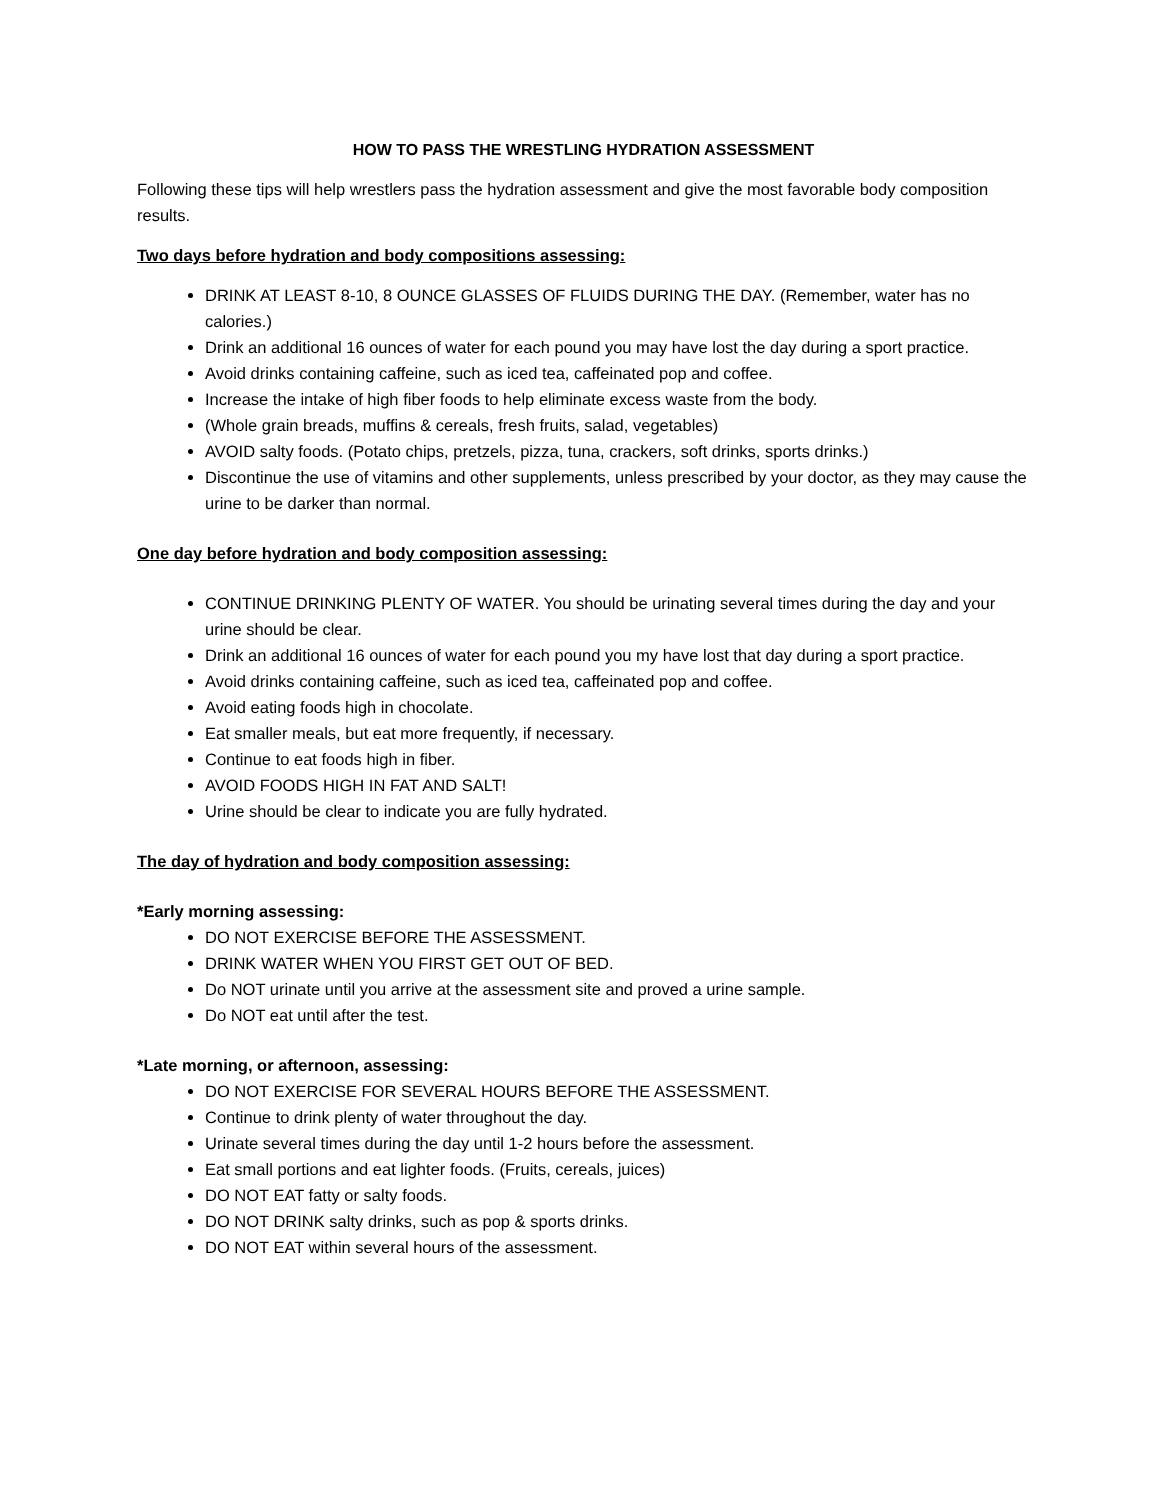HOW TO PASS THE WRESTLING HYDRATION ASSESSMENT
Following these tips will help wrestlers pass the hydration assessment and give the most favorable body composition results.
Two days before hydration and body compositions assessing:
DRINK AT LEAST 8-10, 8 OUNCE GLASSES OF FLUIDS DURING THE DAY. (Remember, water has no calories.)
Drink an additional 16 ounces of water for each pound you may have lost the day during a sport practice.
Avoid drinks containing caffeine, such as iced tea, caffeinated pop and coffee.
Increase the intake of high fiber foods to help eliminate excess waste from the body.
(Whole grain breads, muffins & cereals, fresh fruits, salad, vegetables)
AVOID salty foods. (Potato chips, pretzels, pizza, tuna, crackers, soft drinks, sports drinks.)
Discontinue the use of vitamins and other supplements, unless prescribed by your doctor, as they may cause the urine to be darker than normal.
One day before hydration and body composition assessing:
CONTINUE DRINKING PLENTY OF WATER. You should be urinating several times during the day and your urine should be clear.
Drink an additional 16 ounces of water for each pound you my have lost that day during a sport practice.
Avoid drinks containing caffeine, such as iced tea, caffeinated pop and coffee.
Avoid eating foods high in chocolate.
Eat smaller meals, but eat more frequently, if necessary.
Continue to eat foods high in fiber.
AVOID FOODS HIGH IN FAT AND SALT!
Urine should be clear to indicate you are fully hydrated.
The day of hydration and body composition assessing:
*Early morning assessing:
DO NOT EXERCISE BEFORE THE ASSESSMENT.
DRINK WATER WHEN YOU FIRST GET OUT OF BED.
Do NOT urinate until you arrive at the assessment site and proved a urine sample.
Do NOT eat until after the test.
*Late morning, or afternoon, assessing:
DO NOT EXERCISE FOR SEVERAL HOURS BEFORE THE ASSESSMENT.
Continue to drink plenty of water throughout the day.
Urinate several times during the day until 1-2 hours before the assessment.
Eat small portions and eat lighter foods. (Fruits, cereals, juices)
DO NOT EAT fatty or salty foods.
DO NOT DRINK salty drinks, such as pop & sports drinks.
DO NOT EAT within several hours of the assessment.